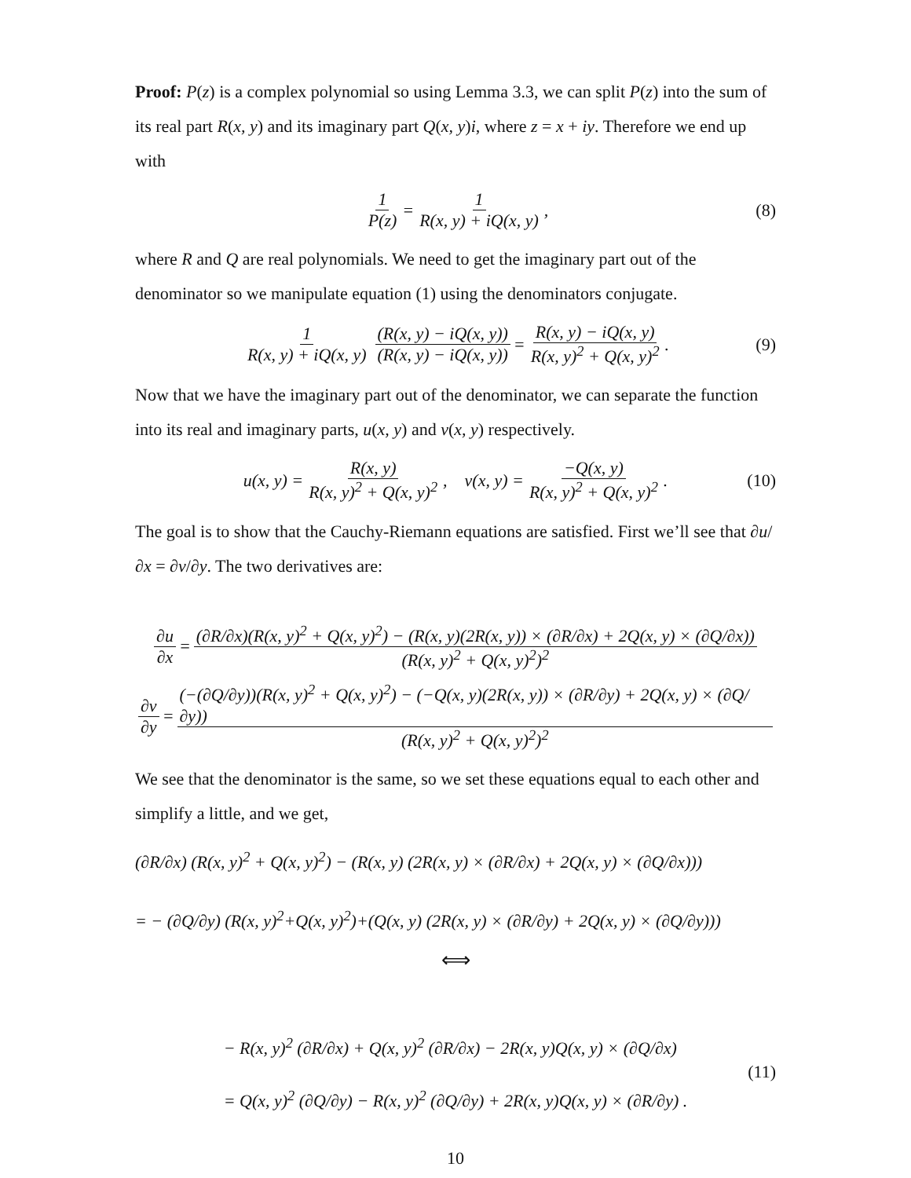Proof: P(z) is a complex polynomial so using Lemma 3.3, we can split P(z) into the sum of its real part R(x, y) and its imaginary part Q(x, y)i, where z = x + iy. Therefore we end up with
1 P(z) = 1 R(x, y) + iQ(x, y), (8)
where R and Q are real polynomials. We need to get the imaginary part out of the denominator so we manipulate equation (1) using the denominators conjugate.
1 R(x, y) + iQ(x, y) (R(x, y) − iQ(x, y)) (R(x, y) − iQ(x, y)) = R(x, y) − iQ(x, y) R(x, y)<sup>2</sup> + Q(x, y)<sup>2</sup>. (9)
Now that we have the imaginary part out of the denominator, we can separate the function into its real and imaginary parts, u(x, y) and v(x, y) respectively.
u(x, y) = R(x, y) R(x, y)<sup>2</sup> + Q(x, y)<sup>2</sup>, v(x, y) = −Q(x, y) R(x, y)<sup>2</sup> + Q(x, y)<sup>2</sup>. (10)
The goal is to show that the Cauchy-Riemann equations are satisfied. First we’ll see that ∂u/∂x = ∂v/∂y. The two derivatives are:
∂u ∂x = (∂R/∂x)(R(x, y)<sup>2</sup> + Q(x, y)<sup>2</sup>) − (R(x, y)(2R(x, y)) × (∂R/∂x) + 2Q(x, y) × (∂Q/∂x)) (R(x, y)<sup>2</sup> + Q(x, y)<sup>2</sup>)<sup>2</sup>
∂v ∂y = (−(∂Q/∂y))(R(x, y)<sup>2</sup> + Q(x, y)<sup>2</sup>) − (−Q(x, y)(2R(x, y)) × (∂R/∂y) + 2Q(x, y) × (∂Q/∂y)) (R(x, y)<sup>2</sup> + Q(x, y)<sup>2</sup>)<sup>2</sup>
We see that the denominator is the same, so we set these equations equal to each other and simplify a little, and we get,
(∂R/∂x) (R(x, y)<sup>2</sup> + Q(x, y)<sup>2</sup>) − (R(x, y) (2R(x, y) × (∂R/∂x) + 2Q(x, y) × (∂Q/∂x)))
= − (∂Q/∂y) (R(x, y)<sup>2</sup>+Q(x, y)<sup>2</sup>)+(Q(x, y) (2R(x, y) × (∂R/∂y) + 2Q(x, y) × (∂Q/∂y)))
⟺
− R(x, y)<sup>2</sup> (∂R/∂x) + Q(x, y)<sup>2</sup> (∂R/∂x) − 2R(x, y)Q(x, y) × (∂Q/∂x)
= Q(x, y)<sup>2</sup> (∂Q/∂y) − R(x, y)<sup>2</sup> (∂Q/∂y) + 2R(x, y)Q(x, y) × (∂R/∂y) .
(11)
10